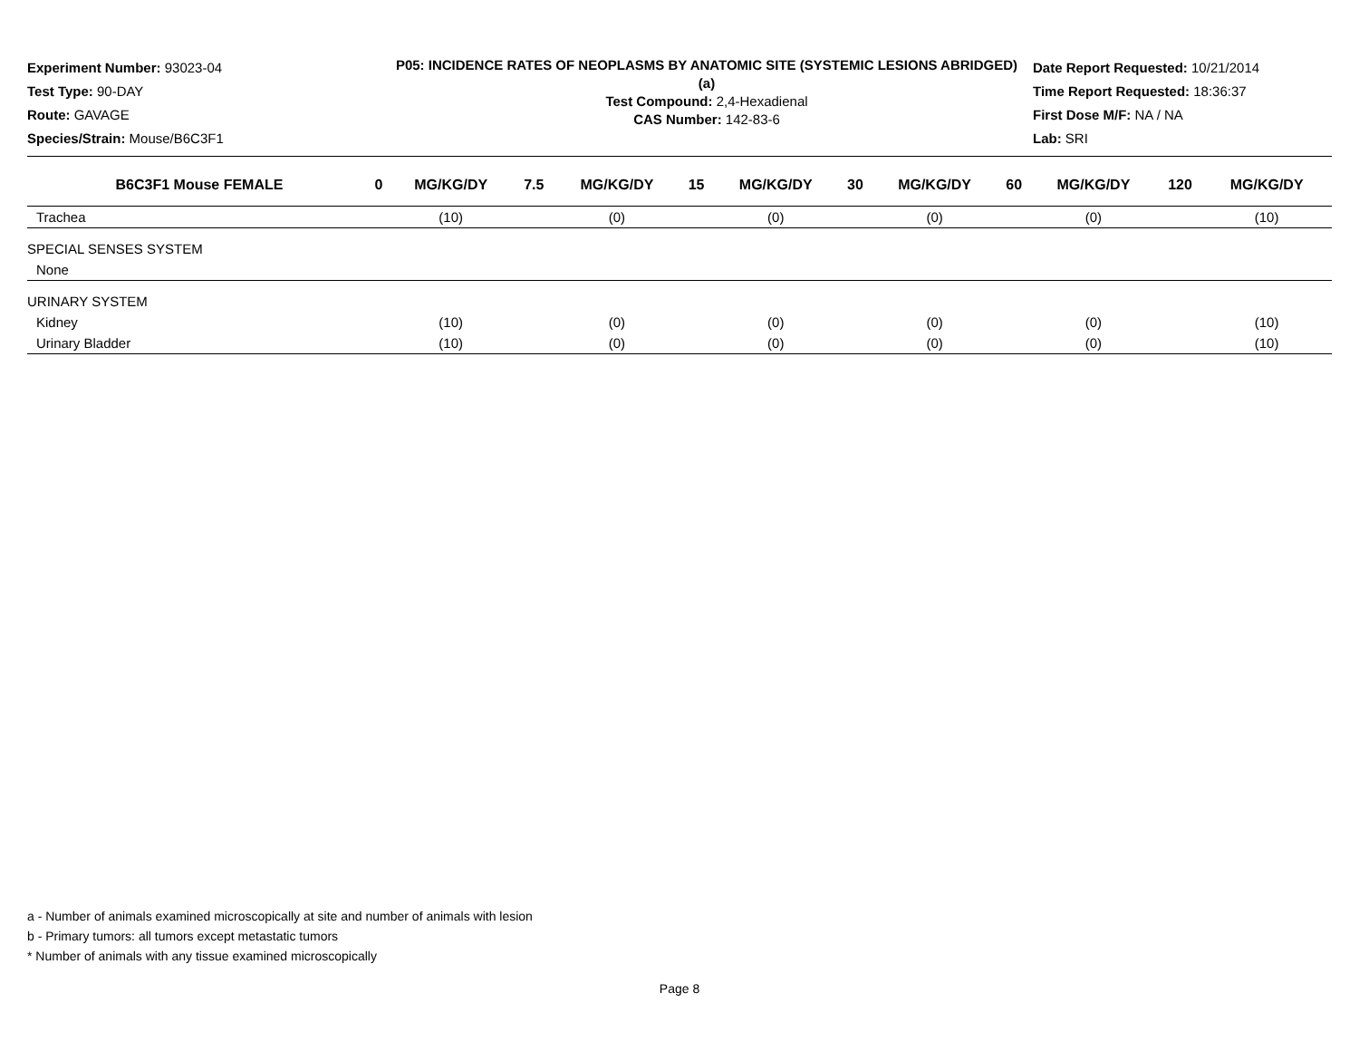Experiment Number: 93023-04
Test Type: 90-DAY
Route: GAVAGE
Species/Strain: Mouse/B6C3F1
P05: INCIDENCE RATES OF NEOPLASMS BY ANATOMIC SITE (SYSTEMIC LESIONS ABRIDGED) (a)
Test Compound: 2,4-Hexadienal
CAS Number: 142-83-6
Date Report Requested: 10/21/2014
Time Report Requested: 18:36:37
First Dose M/F: NA / NA
Lab: SRI
| B6C3F1 Mouse FEMALE | 0 | MG/KG/DY | 7.5 | MG/KG/DY | 15 | MG/KG/DY | 30 | MG/KG/DY | 60 | MG/KG/DY | 120 | MG/KG/DY |
| --- | --- | --- | --- | --- | --- | --- | --- | --- | --- | --- | --- | --- |
| Trachea | | (10) | | (0) | | (0) | | (0) | | (0) | | (10) |
| SPECIAL SENSES SYSTEM | | | | | | | | | | | | |
| None | | | | | | | | | | | | |
| URINARY SYSTEM | | | | | | | | | | | | |
| Kidney | | (10) | | (0) | | (0) | | (0) | | (0) | | (10) |
| Urinary Bladder | | (10) | | (0) | | (0) | | (0) | | (0) | | (10) |
a - Number of animals examined microscopically at site and number of animals with lesion
b - Primary tumors: all tumors except metastatic tumors
* Number of animals with any tissue examined microscopically
Page 8